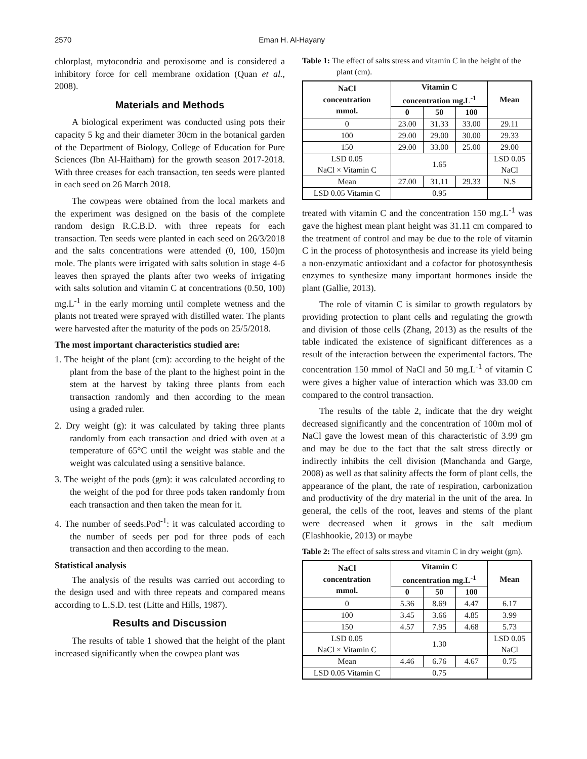2570 Eman H. Al-Hayany
chlorplast, mytocondria and peroxisome and is considered a inhibitory force for cell membrane oxidation (Quan et al., 2008).
Materials and Methods
A biological experiment was conducted using pots their capacity 5 kg and their diameter 30cm in the botanical garden of the Department of Biology, College of Education for Pure Sciences (Ibn Al-Haitham) for the growth season 2017-2018. With three creases for each transaction, ten seeds were planted in each seed on 26 March 2018.
The cowpeas were obtained from the local markets and the experiment was designed on the basis of the complete random design R.C.B.D. with three repeats for each transaction. Ten seeds were planted in each seed on 26/3/2018 and the salts concentrations were attended (0, 100, 150)m mole. The plants were irrigated with salts solution in stage 4-6 leaves then sprayed the plants after two weeks of irrigating with salts solution and vitamin C at concentrations (0.50, 100) mg.L<sup>-1</sup> in the early morning until complete wetness and the plants not treated were sprayed with distilled water. The plants were harvested after the maturity of the pods on 25/5/2018.
The most important characteristics studied are:
1. The height of the plant (cm): according to the height of the plant from the base of the plant to the highest point in the stem at the harvest by taking three plants from each transaction randomly and then according to the mean using a graded ruler.
2. Dry weight (g): it was calculated by taking three plants randomly from each transaction and dried with oven at a temperature of 65°C until the weight was stable and the weight was calculated using a sensitive balance.
3. The weight of the pods (gm): it was calculated according to the weight of the pod for three pods taken randomly from each transaction and then taken the mean for it.
4. The number of seeds.Pod<sup>-1</sup>: it was calculated according to the number of seeds per pod for three pods of each transaction and then according to the mean.
Statistical analysis
The analysis of the results was carried out according to the design used and with three repeats and compared means according to L.S.D. test (Litte and Hills, 1987).
Results and Discussion
The results of table 1 showed that the height of the plant increased significantly when the cowpea plant was
Table 1: The effect of salts stress and vitamin C in the height of the plant (cm).
| NaCl concentration mmol. | Vitamin C concentration mg.L<sup>-1</sup> | | | Mean |
| --- | --- | --- | --- | --- |
| | 0 | 50 | 100 | |
| 0 | 23.00 | 31.33 | 33.00 | 29.11 |
| 100 | 29.00 | 29.00 | 30.00 | 29.33 |
| 150 | 29.00 | 33.00 | 25.00 | 29.00 |
| LSD 0.05 NaCl × Vitamin C | 1.65 | | | LSD 0.05 NaCl |
| Mean | 27.00 | 31.11 | 29.33 | N.S |
| LSD 0.05 Vitamin C | 0.95 | | | |
treated with vitamin C and the concentration 150 mg.L<sup>-1</sup> was gave the highest mean plant height was 31.11 cm compared to the treatment of control and may be due to the role of vitamin C in the process of photosynthesis and increase its yield being a non-enzymatic antioxidant and a cofactor for photosynthesis enzymes to synthesize many important hormones inside the plant (Gallie, 2013).
The role of vitamin C is similar to growth regulators by providing protection to plant cells and regulating the growth and division of those cells (Zhang, 2013) as the results of the table indicated the existence of significant differences as a result of the interaction between the experimental factors. The concentration 150 mmol of NaCl and 50 mg.L<sup>-1</sup> of vitamin C were gives a higher value of interaction which was 33.00 cm compared to the control transaction.
The results of the table 2, indicate that the dry weight decreased significantly and the concentration of 100m mol of NaCl gave the lowest mean of this characteristic of 3.99 gm and may be due to the fact that the salt stress directly or indirectly inhibits the cell division (Manchanda and Garge, 2008) as well as that salinity affects the form of plant cells, the appearance of the plant, the rate of respiration, carbonization and productivity of the dry material in the unit of the area. In general, the cells of the root, leaves and stems of the plant were decreased when it grows in the salt medium (Elashhookie, 2013) or maybe
Table 2: The effect of salts stress and vitamin C in dry weight (gm).
| NaCl concentration mmol. | Vitamin C concentration mg.L<sup>-1</sup> | | | Mean |
| --- | --- | --- | --- | --- |
| | 0 | 50 | 100 | |
| 0 | 5.36 | 8.69 | 4.47 | 6.17 |
| 100 | 3.45 | 3.66 | 4.85 | 3.99 |
| 150 | 4.57 | 7.95 | 4.68 | 5.73 |
| LSD 0.05 NaCl × Vitamin C | 1.30 | | | LSD 0.05 NaCl |
| Mean | 4.46 | 6.76 | 4.67 | 0.75 |
| LSD 0.05 Vitamin C | 0.75 | | | |